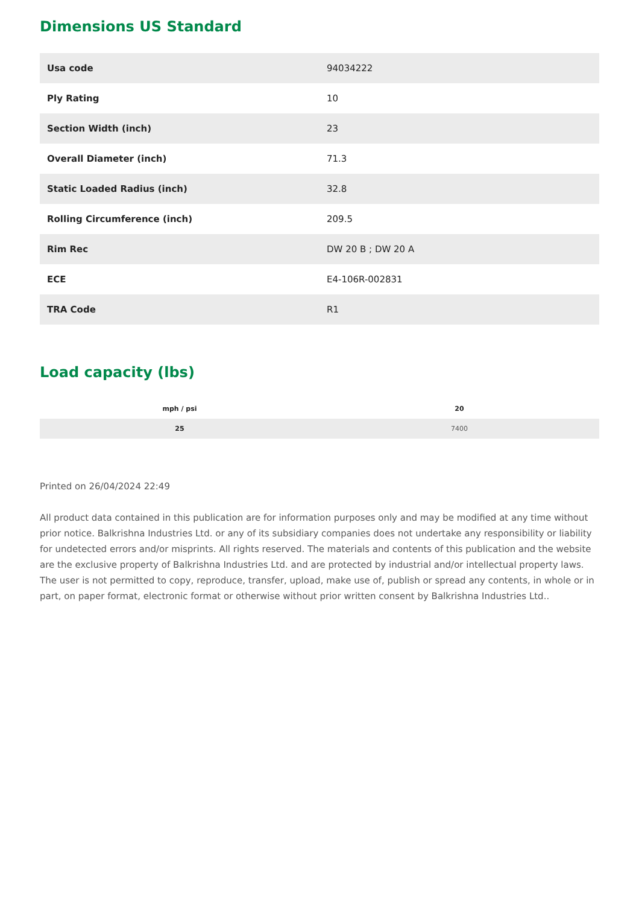Dimensions US Standard
| Usa code | 94034222 |
| Ply Rating | 10 |
| Section Width (inch) | 23 |
| Overall Diameter (inch) | 71.3 |
| Static Loaded Radius (inch) | 32.8 |
| Rolling Circumference (inch) | 209.5 |
| Rim Rec | DW 20 B ; DW 20 A |
| ECE | E4-106R-002831 |
| TRA Code | R1 |
Load capacity (lbs)
| mph / psi | 20 |
| --- | --- |
| 25 | 7400 |
Printed on 26/04/2024 22:49
All product data contained in this publication are for information purposes only and may be modified at any time without prior notice. Balkrishna Industries Ltd. or any of its subsidiary companies does not undertake any responsibility or liability for undetected errors and/or misprints. All rights reserved. The materials and contents of this publication and the website are the exclusive property of Balkrishna Industries Ltd. and are protected by industrial and/or intellectual property laws. The user is not permitted to copy, reproduce, transfer, upload, make use of, publish or spread any contents, in whole or in part, on paper format, electronic format or otherwise without prior written consent by Balkrishna Industries Ltd..